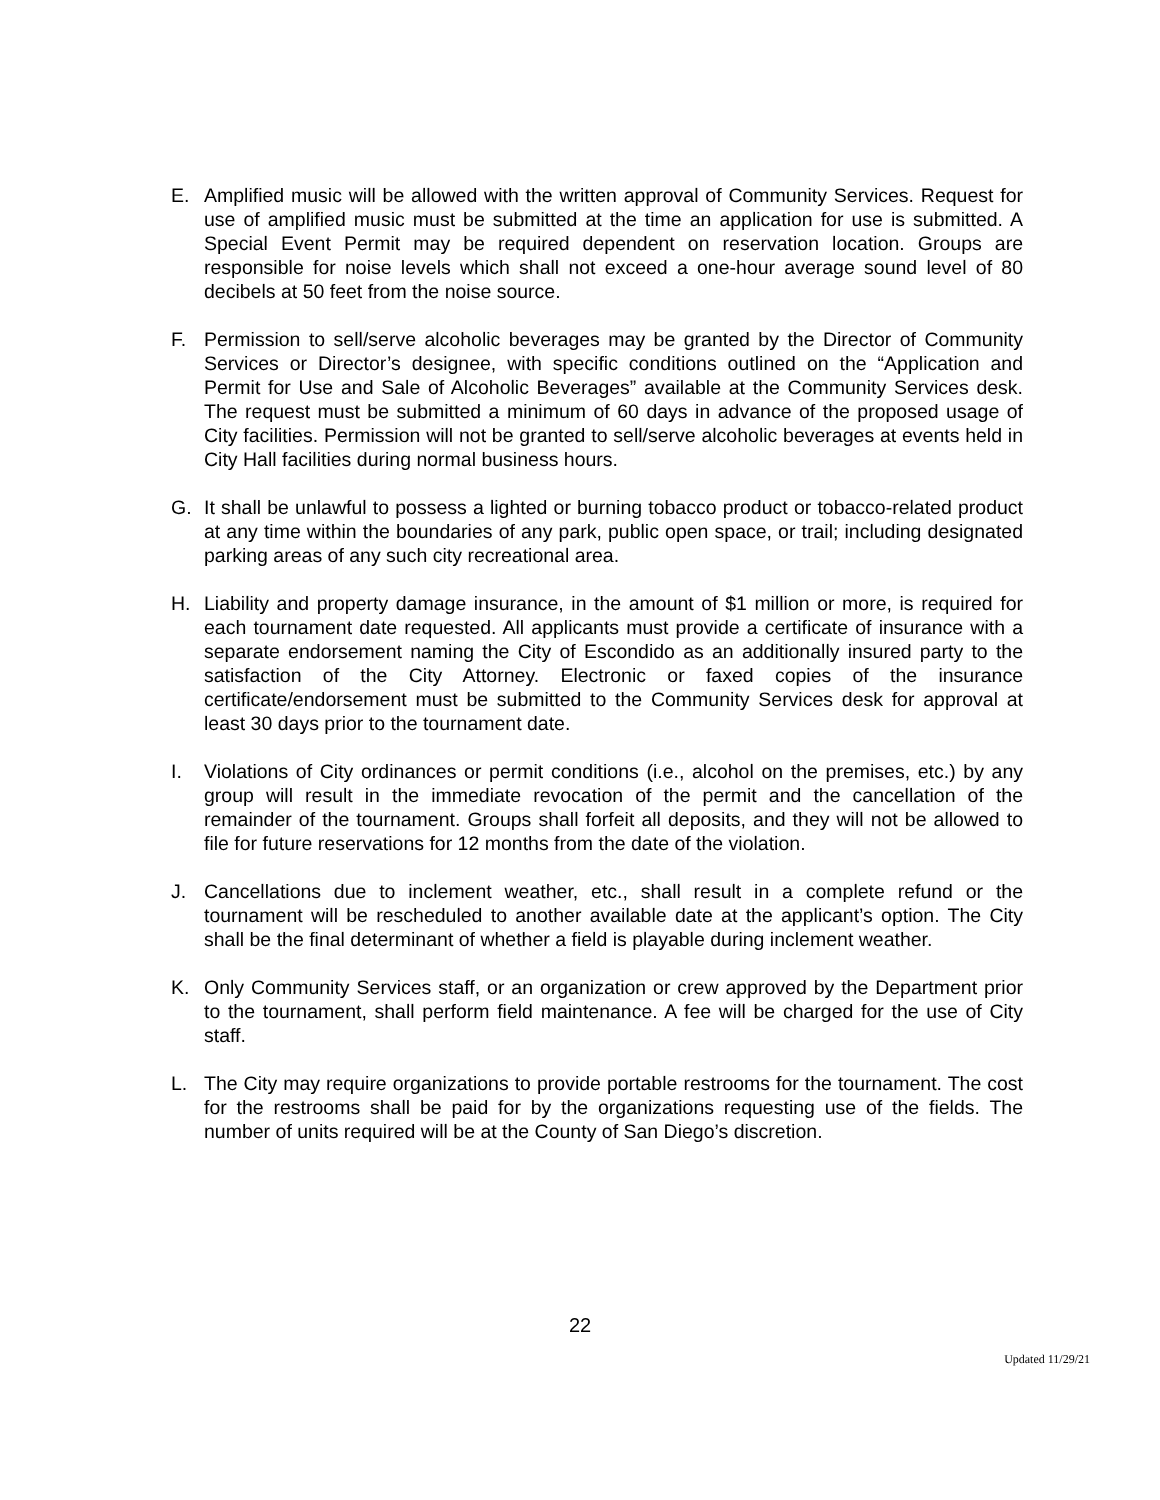E. Amplified music will be allowed with the written approval of Community Services. Request for use of amplified music must be submitted at the time an application for use is submitted. A Special Event Permit may be required dependent on reservation location. Groups are responsible for noise levels which shall not exceed a one-hour average sound level of 80 decibels at 50 feet from the noise source.
F. Permission to sell/serve alcoholic beverages may be granted by the Director of Community Services or Director’s designee, with specific conditions outlined on the “Application and Permit for Use and Sale of Alcoholic Beverages” available at the Community Services desk. The request must be submitted a minimum of 60 days in advance of the proposed usage of City facilities. Permission will not be granted to sell/serve alcoholic beverages at events held in City Hall facilities during normal business hours.
G. It shall be unlawful to possess a lighted or burning tobacco product or tobacco-related product at any time within the boundaries of any park, public open space, or trail; including designated parking areas of any such city recreational area.
H. Liability and property damage insurance, in the amount of $1 million or more, is required for each tournament date requested. All applicants must provide a certificate of insurance with a separate endorsement naming the City of Escondido as an additionally insured party to the satisfaction of the City Attorney. Electronic or faxed copies of the insurance certificate/endorsement must be submitted to the Community Services desk for approval at least 30 days prior to the tournament date.
I. Violations of City ordinances or permit conditions (i.e., alcohol on the premises, etc.) by any group will result in the immediate revocation of the permit and the cancellation of the remainder of the tournament. Groups shall forfeit all deposits, and they will not be allowed to file for future reservations for 12 months from the date of the violation.
J. Cancellations due to inclement weather, etc., shall result in a complete refund or the tournament will be rescheduled to another available date at the applicant’s option. The City shall be the final determinant of whether a field is playable during inclement weather.
K. Only Community Services staff, or an organization or crew approved by the Department prior to the tournament, shall perform field maintenance. A fee will be charged for the use of City staff.
L. The City may require organizations to provide portable restrooms for the tournament. The cost for the restrooms shall be paid for by the organizations requesting use of the fields. The number of units required will be at the County of San Diego’s discretion.
22
Updated 11/29/21